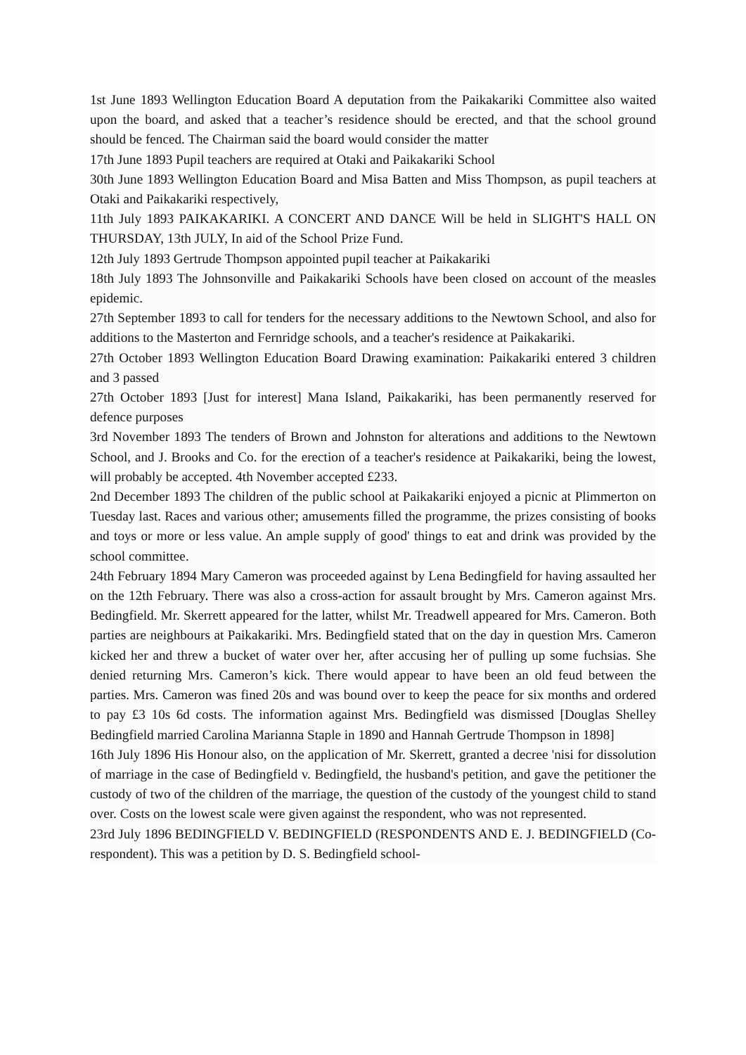1st June 1893 Wellington Education Board A deputation from the Paikakariki Committee also waited upon the board, and asked that a teacher’s residence should be erected, and that the school ground should be fenced. The Chairman said the board would consider the matter
17th June 1893 Pupil teachers are required at Otaki and Paikakariki School
30th June 1893 Wellington Education Board and Misa Batten and Miss Thompson, as pupil teachers at Otaki and Paikakariki respectively,
11th July 1893 PAIKAKARIKI. A CONCERT AND DANCE Will be held in SLIGHT'S HALL ON THURSDAY, 13th JULY, In aid of the School Prize Fund.
12th July 1893 Gertrude Thompson appointed pupil teacher at Paikakariki
18th July 1893 The Johnsonville and Paikakariki Schools have been closed on account of the measles epidemic.
27th September 1893 to call for tenders for the necessary additions to the Newtown School, and also for additions to the Masterton and Fernridge schools, and a teacher's residence at Paikakariki.
27th October 1893 Wellington Education Board Drawing examination: Paikakariki entered 3 children and 3 passed
27th October 1893 [Just for interest] Mana Island, Paikakariki, has been permanently reserved for defence purposes
3rd November 1893 The tenders of Brown and Johnston for alterations and additions to the Newtown School, and J. Brooks and Co. for the erection of a teacher's residence at Paikakariki, being the lowest, will probably be accepted. 4th November accepted £233.
2nd December 1893 The children of the public school at Paikakariki enjoyed a picnic at Plimmerton on Tuesday last. Races and various other; amusements filled the programme, the prizes consisting of books and toys or more or less value. An ample supply of good' things to eat and drink was provided by the school committee.
24th February 1894 Mary Cameron was proceeded against by Lena Bedingfield for having assaulted her on the 12th February. There was also a cross-action for assault brought by Mrs. Cameron against Mrs. Bedingfield. Mr. Skerrett appeared for the latter, whilst Mr. Treadwell appeared for Mrs. Cameron. Both parties are neighbours at Paikakariki. Mrs. Bedingfield stated that on the day in question Mrs. Cameron kicked her and threw a bucket of water over her, after accusing her of pulling up some fuchsias. She denied returning Mrs. Cameron’s kick. There would appear to have been an old feud between the parties. Mrs. Cameron was fined 20s and was bound over to keep the peace for six months and ordered to pay £3 10s 6d costs. The information against Mrs. Bedingfield was dismissed [Douglas Shelley Bedingfield married Carolina Marianna Staple in 1890 and Hannah Gertrude Thompson in 1898]
16th July 1896 His Honour also, on the application of Mr. Skerrett, granted a decree 'nisi for dissolution of marriage in the case of Bedingfield v. Bedingfield, the husband's petition, and gave the petitioner the custody of two of the children of the marriage, the question of the custody of the youngest child to stand over. Costs on the lowest scale were given against the respondent, who was not represented.
23rd July 1896 BEDINGFIELD V. BEDINGFIELD (RESPONDENTS AND E. J. BEDINGFIELD (Co-respondent). This was a petition by D. S. Bedingfield school-